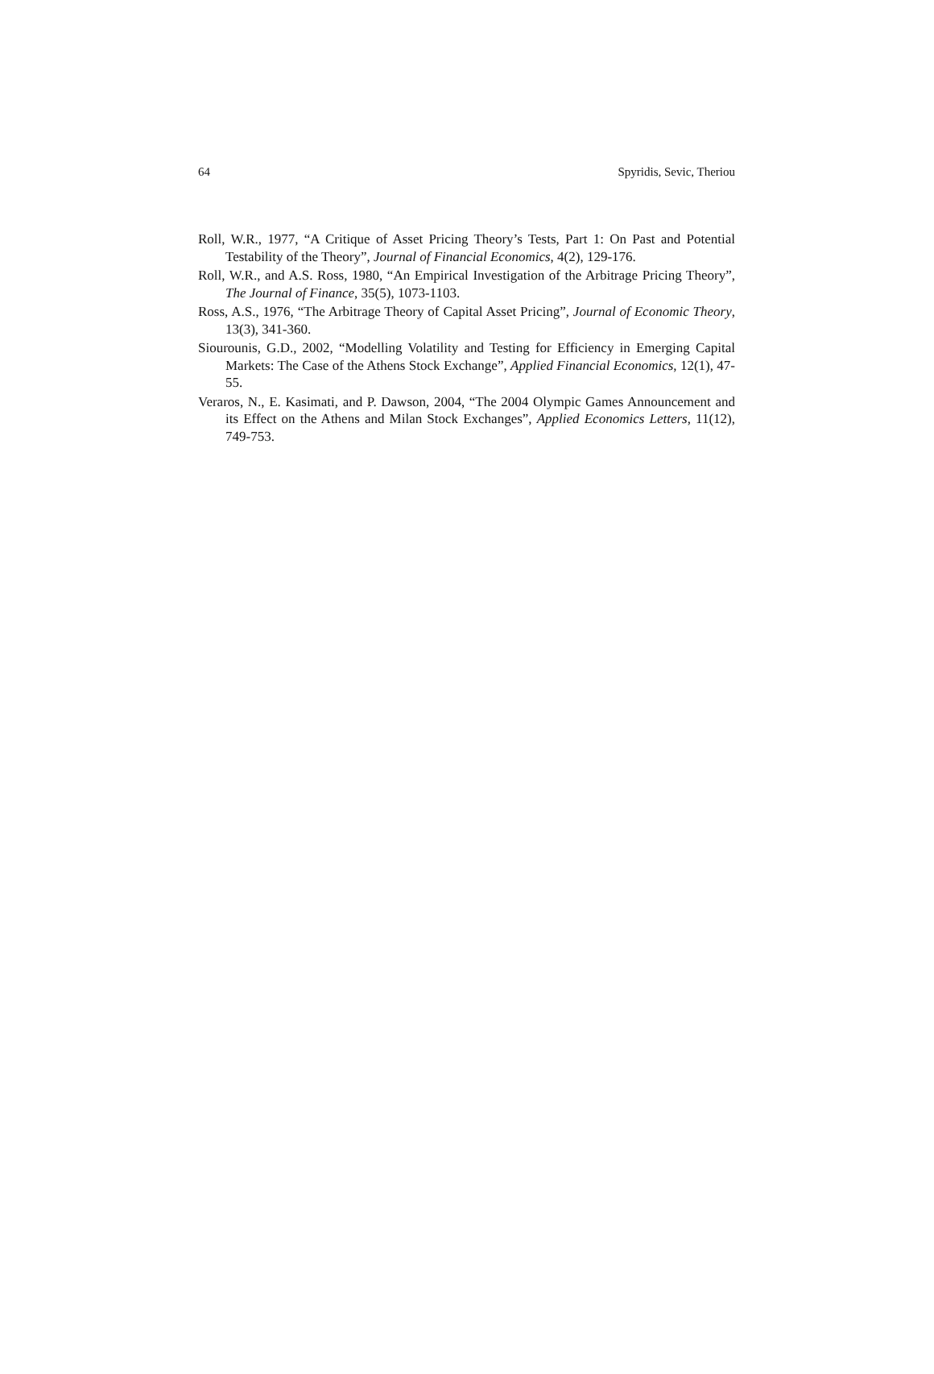64 Spyridis, Sevic, Theriou
Roll, W.R., 1977, “A Critique of Asset Pricing Theory’s Tests, Part 1: On Past and Potential Testability of the Theory”, Journal of Financial Economics, 4(2), 129-176.
Roll, W.R., and A.S. Ross, 1980, “An Empirical Investigation of the Arbitrage Pricing Theory”, The Journal of Finance, 35(5), 1073-1103.
Ross, A.S., 1976, “The Arbitrage Theory of Capital Asset Pricing”, Journal of Economic Theory, 13(3), 341-360.
Siourounis, G.D., 2002, “Modelling Volatility and Testing for Efficiency in Emerging Capital Markets: The Case of the Athens Stock Exchange”, Applied Financial Economics, 12(1), 47-55.
Veraros, N., E. Kasimati, and P. Dawson, 2004, “The 2004 Olympic Games Announcement and its Effect on the Athens and Milan Stock Exchanges”, Applied Economics Letters, 11(12), 749-753.